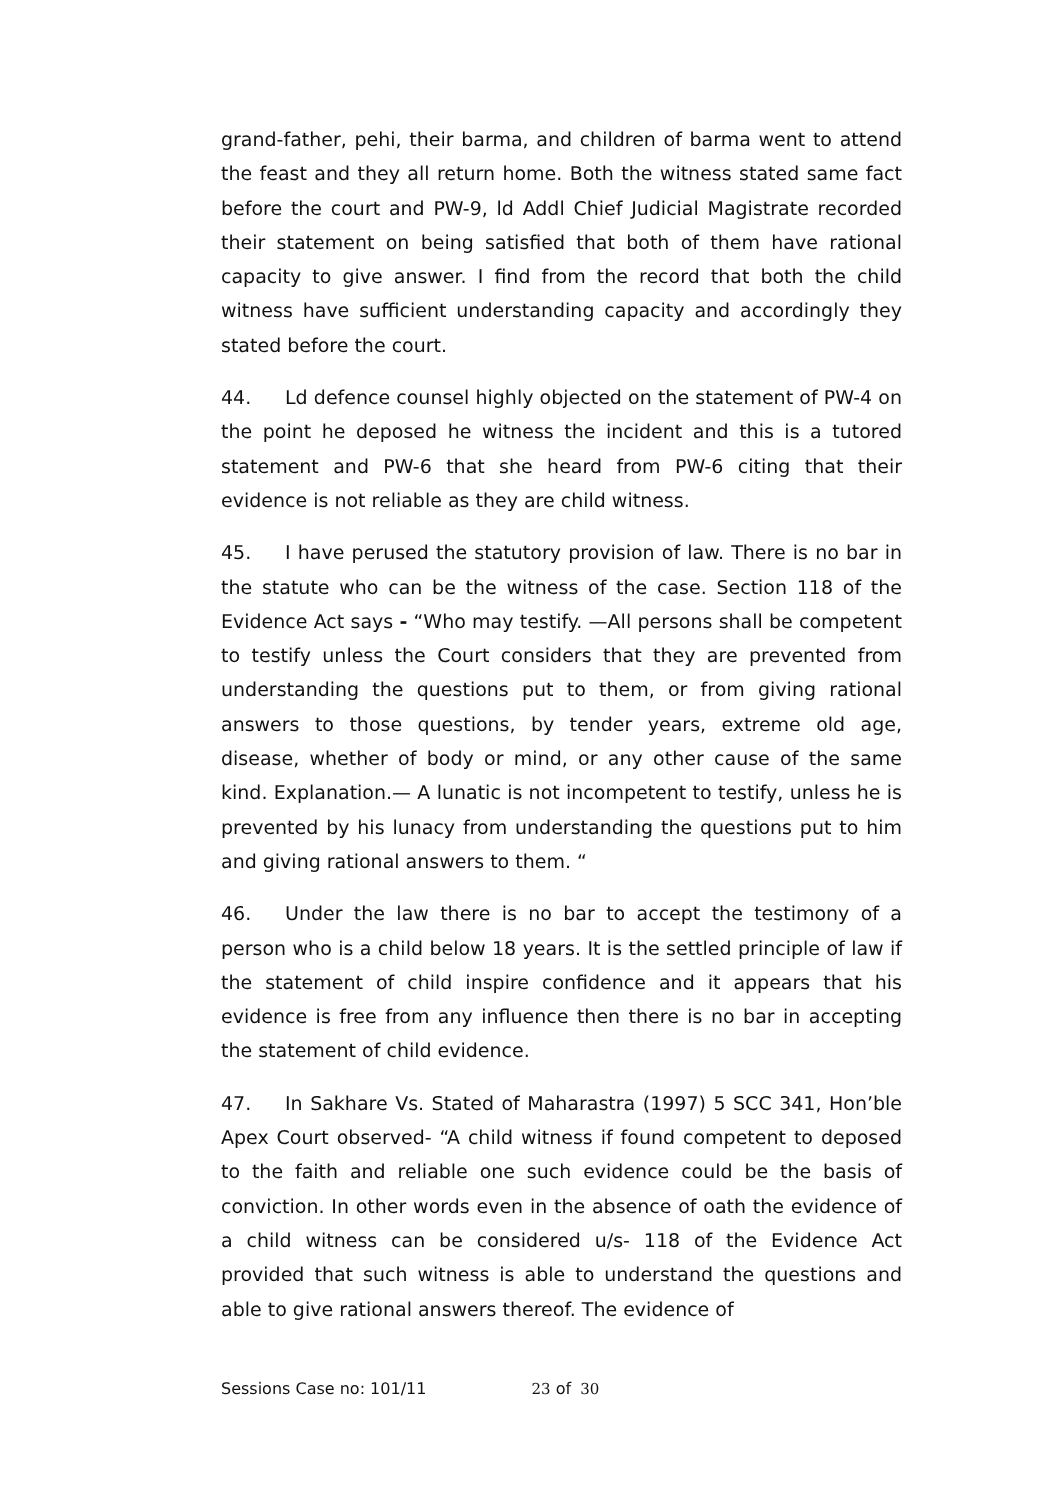grand-father, pehi, their barma, and children of barma went to attend the feast and they all return home. Both the witness stated same fact before the court and PW-9, ld Addl Chief Judicial Magistrate recorded their statement on being satisfied that both of them have rational capacity to give answer. I find from the record that both the child witness have sufficient understanding capacity and accordingly they stated before the court.
44. Ld defence counsel highly objected on the statement of PW-4 on the point he deposed he witness the incident and this is a tutored statement and PW-6 that she heard from PW-6 citing that their evidence is not reliable as they are child witness.
45. I have perused the statutory provision of law. There is no bar in the statute who can be the witness of the case. Section 118 of the Evidence Act says - “Who may testify. —All persons shall be competent to testify unless the Court considers that they are prevented from understanding the questions put to them, or from giving rational answers to those questions, by tender years, extreme old age, disease, whether of body or mind, or any other cause of the same kind. Explanation.— A lunatic is not incompetent to testify, unless he is prevented by his lunacy from understanding the questions put to him and giving rational answers to them. “
46. Under the law there is no bar to accept the testimony of a person who is a child below 18 years. It is the settled principle of law if the statement of child inspire confidence and it appears that his evidence is free from any influence then there is no bar in accepting the statement of child evidence.
47. In Sakhare Vs. Stated of Maharastra (1997) 5 SCC 341, Hon’ble Apex Court observed- “A child witness if found competent to deposed to the faith and reliable one such evidence could be the basis of conviction. In other words even in the absence of oath the evidence of a child witness can be considered u/s- 118 of the Evidence Act provided that such witness is able to understand the questions and able to give rational answers thereof. The evidence of
Sessions Case no: 101/11 23 of 30